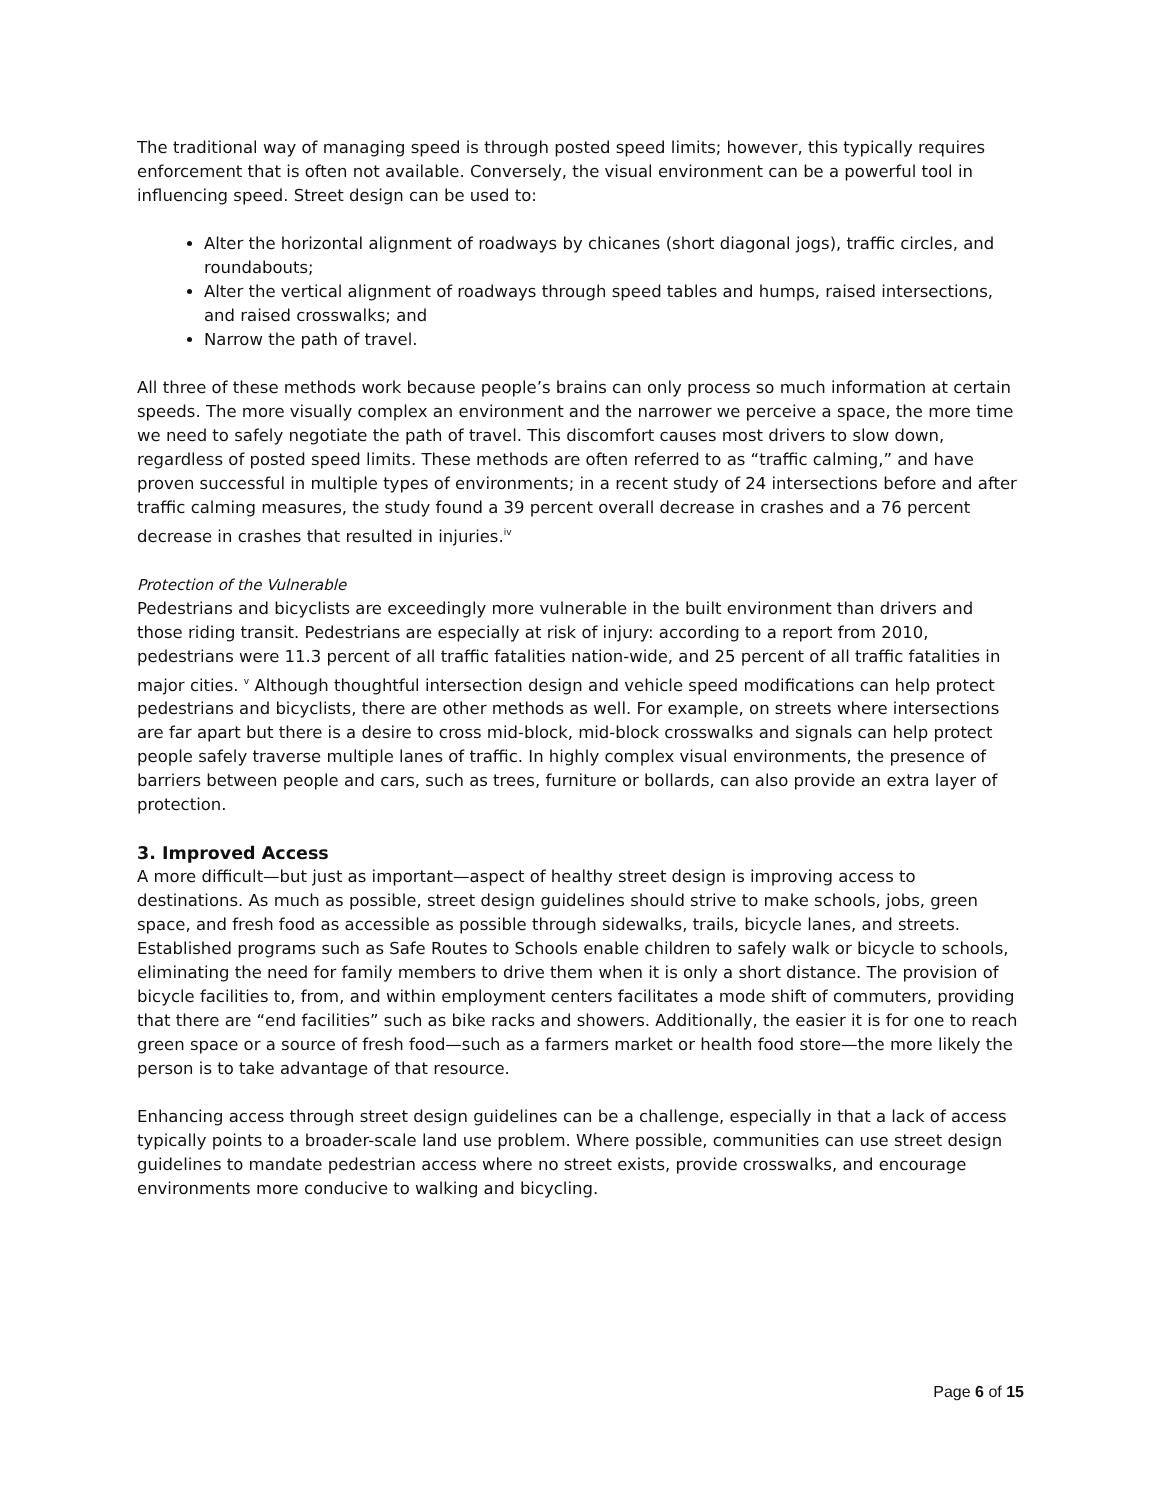The traditional way of managing speed is through posted speed limits; however, this typically requires enforcement that is often not available. Conversely, the visual environment can be a powerful tool in influencing speed. Street design can be used to:
Alter the horizontal alignment of roadways by chicanes (short diagonal jogs), traffic circles, and roundabouts;
Alter the vertical alignment of roadways through speed tables and humps, raised intersections, and raised crosswalks; and
Narrow the path of travel.
All three of these methods work because people’s brains can only process so much information at certain speeds. The more visually complex an environment and the narrower we perceive a space, the more time we need to safely negotiate the path of travel. This discomfort causes most drivers to slow down, regardless of posted speed limits. These methods are often referred to as “traffic calming,” and have proven successful in multiple types of environments; in a recent study of 24 intersections before and after traffic calming measures, the study found a 39 percent overall decrease in crashes and a 76 percent decrease in crashes that resulted in injuries.<sup>iv</sup>
Protection of the Vulnerable
Pedestrians and bicyclists are exceedingly more vulnerable in the built environment than drivers and those riding transit. Pedestrians are especially at risk of injury: according to a report from 2010, pedestrians were 11.3 percent of all traffic fatalities nation-wide, and 25 percent of all traffic fatalities in major cities. <sup>v</sup> Although thoughtful intersection design and vehicle speed modifications can help protect pedestrians and bicyclists, there are other methods as well. For example, on streets where intersections are far apart but there is a desire to cross mid-block, mid-block crosswalks and signals can help protect people safely traverse multiple lanes of traffic. In highly complex visual environments, the presence of barriers between people and cars, such as trees, furniture or bollards, can also provide an extra layer of protection.
3. Improved Access
A more difficult—but just as important—aspect of healthy street design is improving access to destinations. As much as possible, street design guidelines should strive to make schools, jobs, green space, and fresh food as accessible as possible through sidewalks, trails, bicycle lanes, and streets. Established programs such as Safe Routes to Schools enable children to safely walk or bicycle to schools, eliminating the need for family members to drive them when it is only a short distance. The provision of bicycle facilities to, from, and within employment centers facilitates a mode shift of commuters, providing that there are “end facilities” such as bike racks and showers. Additionally, the easier it is for one to reach green space or a source of fresh food—such as a farmers market or health food store—the more likely the person is to take advantage of that resource.
Enhancing access through street design guidelines can be a challenge, especially in that a lack of access typically points to a broader-scale land use problem. Where possible, communities can use street design guidelines to mandate pedestrian access where no street exists, provide crosswalks, and encourage environments more conducive to walking and bicycling.
Page 6 of 15